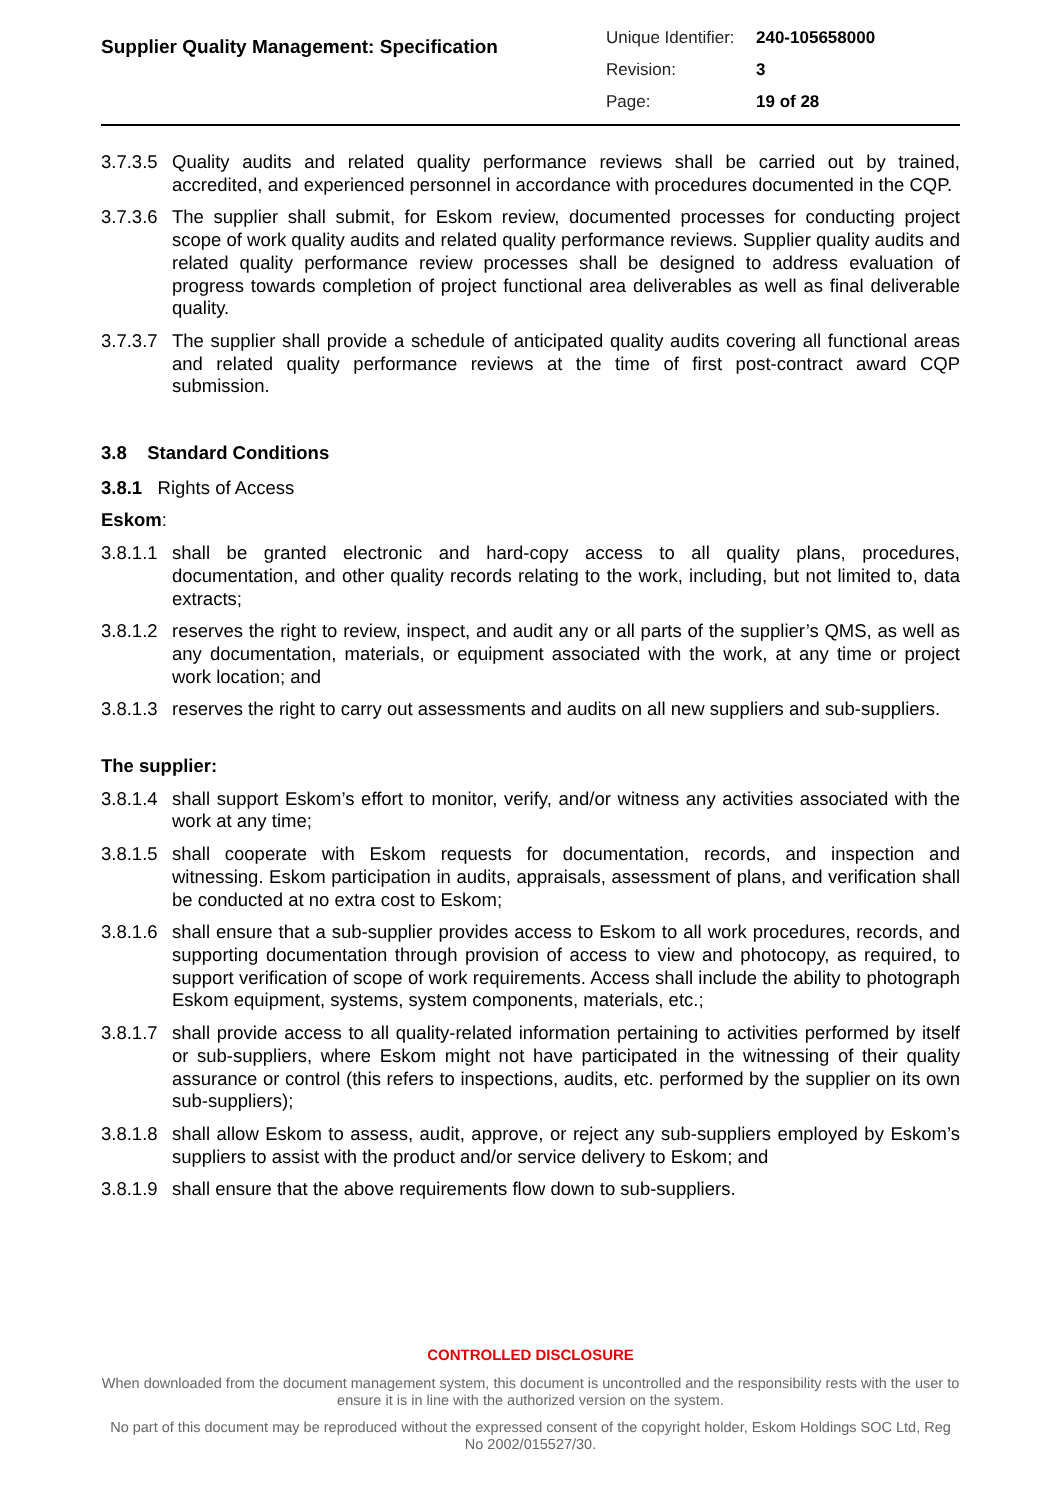Supplier Quality Management: Specification
| Unique Identifier: | 240-105658000 |
| Revision: | 3 |
| Page: | 19 of 28 |
3.7.3.5
Quality audits and related quality performance reviews shall be carried out by trained, accredited, and experienced personnel in accordance with procedures documented in the CQP.
3.7.3.6
The supplier shall submit, for Eskom review, documented processes for conducting project scope of work quality audits and related quality performance reviews. Supplier quality audits and related quality performance review processes shall be designed to address evaluation of progress towards completion of project functional area deliverables as well as final deliverable quality.
3.7.3.7
The supplier shall provide a schedule of anticipated quality audits covering all functional areas and related quality performance reviews at the time of first post-contract award CQP submission.
3.8 Standard Conditions
3.8.1 Rights of Access
Eskom:
3.8.1.1
shall be granted electronic and hard-copy access to all quality plans, procedures, documentation, and other quality records relating to the work, including, but not limited to, data extracts;
3.8.1.2
reserves the right to review, inspect, and audit any or all parts of the supplier’s QMS, as well as any documentation, materials, or equipment associated with the work, at any time or project work location; and
3.8.1.3
reserves the right to carry out assessments and audits on all new suppliers and sub-suppliers.
The supplier:
3.8.1.4
shall support Eskom’s effort to monitor, verify, and/or witness any activities associated with the work at any time;
3.8.1.5
shall cooperate with Eskom requests for documentation, records, and inspection and witnessing. Eskom participation in audits, appraisals, assessment of plans, and verification shall be conducted at no extra cost to Eskom;
3.8.1.6
shall ensure that a sub-supplier provides access to Eskom to all work procedures, records, and supporting documentation through provision of access to view and photocopy, as required, to support verification of scope of work requirements. Access shall include the ability to photograph Eskom equipment, systems, system components, materials, etc.;
3.8.1.7
shall provide access to all quality-related information pertaining to activities performed by itself or sub-suppliers, where Eskom might not have participated in the witnessing of their quality assurance or control (this refers to inspections, audits, etc. performed by the supplier on its own sub-suppliers);
3.8.1.8
shall allow Eskom to assess, audit, approve, or reject any sub-suppliers employed by Eskom’s suppliers to assist with the product and/or service delivery to Eskom; and
3.8.1.9
shall ensure that the above requirements flow down to sub-suppliers.
CONTROLLED DISCLOSURE
When downloaded from the document management system, this document is uncontrolled and the responsibility rests with the user to ensure it is in line with the authorized version on the system.
No part of this document may be reproduced without the expressed consent of the copyright holder, Eskom Holdings SOC Ltd, Reg No 2002/015527/30.